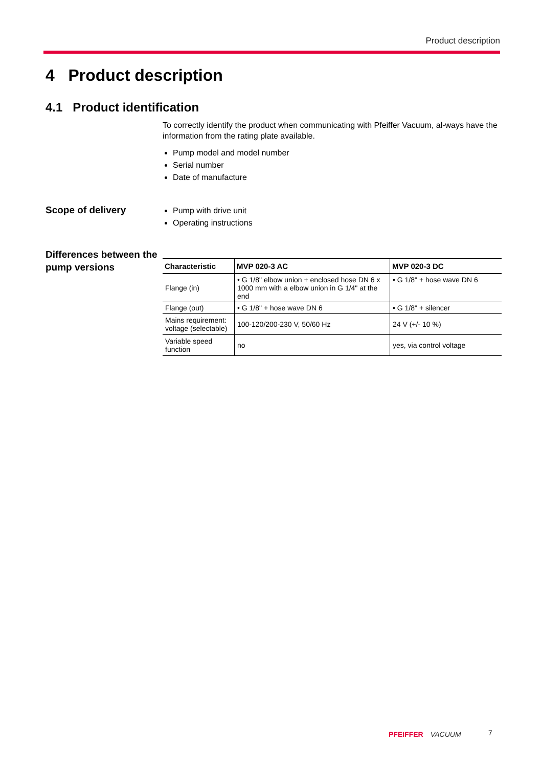Product description
4 Product description
4.1 Product identification
To correctly identify the product when communicating with Pfeiffer Vacuum, al-ways have the information from the rating plate available.
Pump model and model number
Serial number
Date of manufacture
Scope of delivery
Pump with drive unit
Operating instructions
Differences between the pump versions
| Characteristic | MVP 020-3 AC | MVP 020-3 DC |
| --- | --- | --- |
| Flange (in) | • G 1/8" elbow union + enclosed hose DN 6 x 1000 mm with a elbow union in G 1/4" at the end | • G 1/8" + hose wave DN 6 |
| Flange (out) | • G 1/8" + hose wave DN 6 | • G 1/8" + silencer |
| Mains requirement: voltage (selectable) | 100-120/200-230 V, 50/60 Hz | 24 V (+/- 10 %) |
| Variable speed function | no | yes, via control voltage |
PFEIFFER VACUUM 7